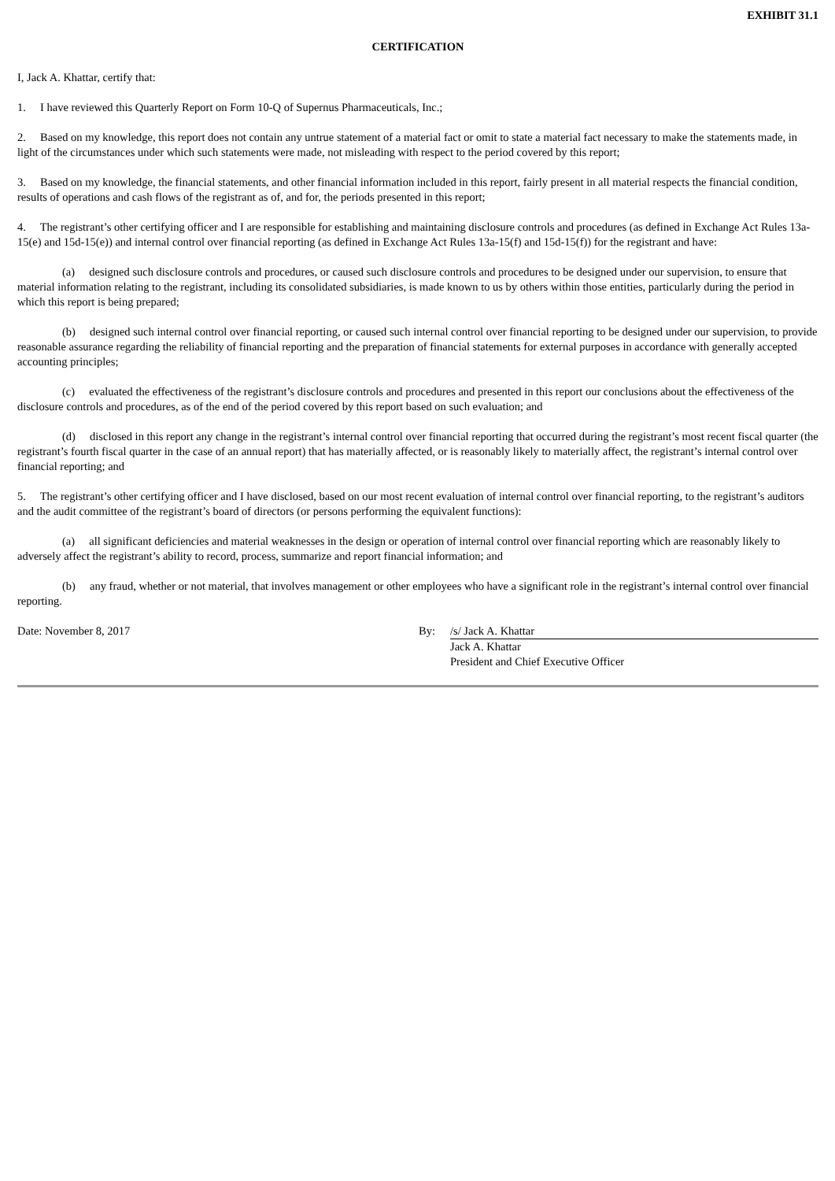EXHIBIT 31.1
CERTIFICATION
I, Jack A. Khattar, certify that:
1. I have reviewed this Quarterly Report on Form 10-Q of Supernus Pharmaceuticals, Inc.;
2. Based on my knowledge, this report does not contain any untrue statement of a material fact or omit to state a material fact necessary to make the statements made, in light of the circumstances under which such statements were made, not misleading with respect to the period covered by this report;
3. Based on my knowledge, the financial statements, and other financial information included in this report, fairly present in all material respects the financial condition, results of operations and cash flows of the registrant as of, and for, the periods presented in this report;
4. The registrant’s other certifying officer and I are responsible for establishing and maintaining disclosure controls and procedures (as defined in Exchange Act Rules 13a-15(e) and 15d-15(e)) and internal control over financial reporting (as defined in Exchange Act Rules 13a-15(f) and 15d-15(f)) for the registrant and have:
(a) designed such disclosure controls and procedures, or caused such disclosure controls and procedures to be designed under our supervision, to ensure that material information relating to the registrant, including its consolidated subsidiaries, is made known to us by others within those entities, particularly during the period in which this report is being prepared;
(b) designed such internal control over financial reporting, or caused such internal control over financial reporting to be designed under our supervision, to provide reasonable assurance regarding the reliability of financial reporting and the preparation of financial statements for external purposes in accordance with generally accepted accounting principles;
(c) evaluated the effectiveness of the registrant’s disclosure controls and procedures and presented in this report our conclusions about the effectiveness of the disclosure controls and procedures, as of the end of the period covered by this report based on such evaluation; and
(d) disclosed in this report any change in the registrant’s internal control over financial reporting that occurred during the registrant’s most recent fiscal quarter (the registrant’s fourth fiscal quarter in the case of an annual report) that has materially affected, or is reasonably likely to materially affect, the registrant’s internal control over financial reporting; and
5. The registrant’s other certifying officer and I have disclosed, based on our most recent evaluation of internal control over financial reporting, to the registrant’s auditors and the audit committee of the registrant’s board of directors (or persons performing the equivalent functions):
(a) all significant deficiencies and material weaknesses in the design or operation of internal control over financial reporting which are reasonably likely to adversely affect the registrant’s ability to record, process, summarize and report financial information; and
(b) any fraud, whether or not material, that involves management or other employees who have a significant role in the registrant’s internal control over financial reporting.
Date: November 8, 2017 By: /s/ Jack A. Khattar
Jack A. Khattar
President and Chief Executive Officer